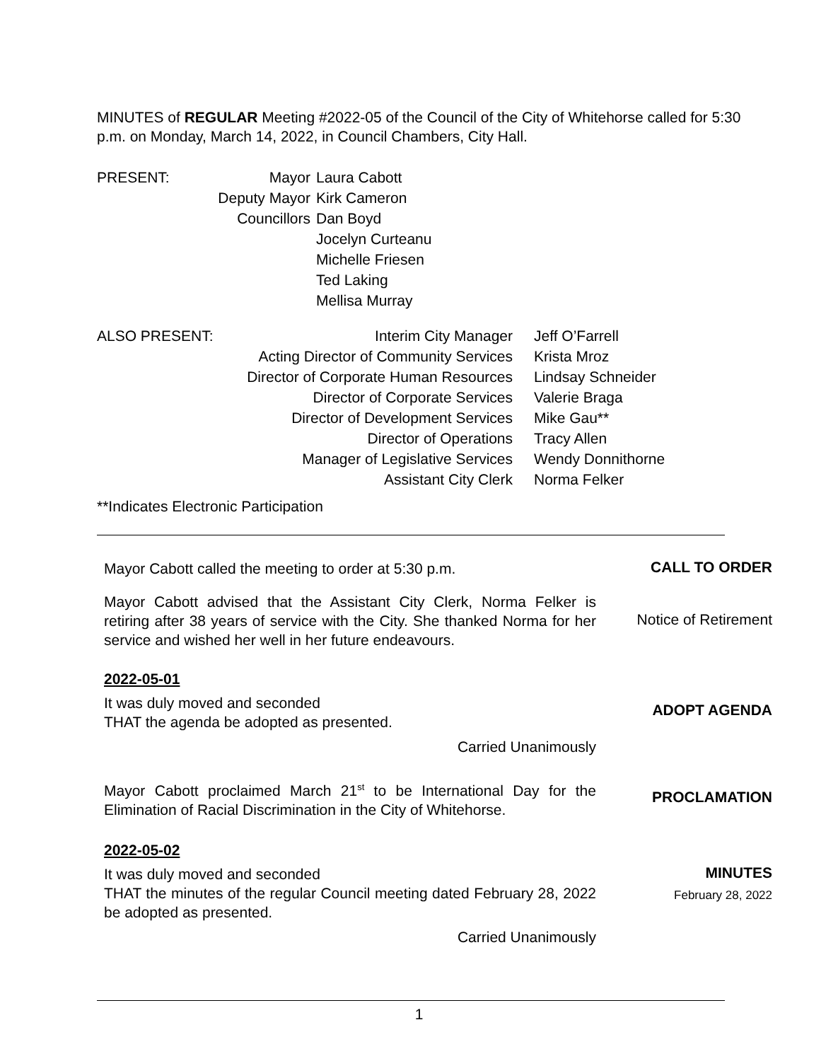MINUTES of REGULAR Meeting #2022-05 of the Council of the City of Whitehorse called for 5:30 p.m. on Monday, March 14, 2022, in Council Chambers, City Hall.
| PRESENT: | Mayor | Laura Cabott |
| | Deputy Mayor | Kirk Cameron |
| | Councillors | Dan Boyd |
| | | Jocelyn Curteanu |
| | | Michelle Friesen |
| | | Ted Laking |
| | | Mellisa Murray |
| ALSO PRESENT: | Interim City Manager | Jeff O’Farrell |
| | Acting Director of Community Services | Krista Mroz |
| | Director of Corporate Human Resources | Lindsay Schneider |
| | Director of Corporate Services | Valerie Braga |
| | Director of Development Services | Mike Gau** |
| | Director of Operations | Tracy Allen |
| | Manager of Legislative Services | Wendy Donnithorne |
| | Assistant City Clerk | Norma Felker |
**Indicates Electronic Participation
Mayor Cabott called the meeting to order at 5:30 p.m.
CALL TO ORDER
Mayor Cabott advised that the Assistant City Clerk, Norma Felker is retiring after 38 years of service with the City. She thanked Norma for her service and wished her well in her future endeavours.
Notice of Retirement
2022-05-01
It was duly moved and seconded
THAT the agenda be adopted as presented.
Carried Unanimously
ADOPT AGENDA
Mayor Cabott proclaimed March 21<sup>st</sup> to be International Day for the Elimination of Racial Discrimination in the City of Whitehorse.
PROCLAMATION
2022-05-02
It was duly moved and seconded
THAT the minutes of the regular Council meeting dated February 28, 2022 be adopted as presented.
Carried Unanimously
MINUTES
February 28, 2022
1